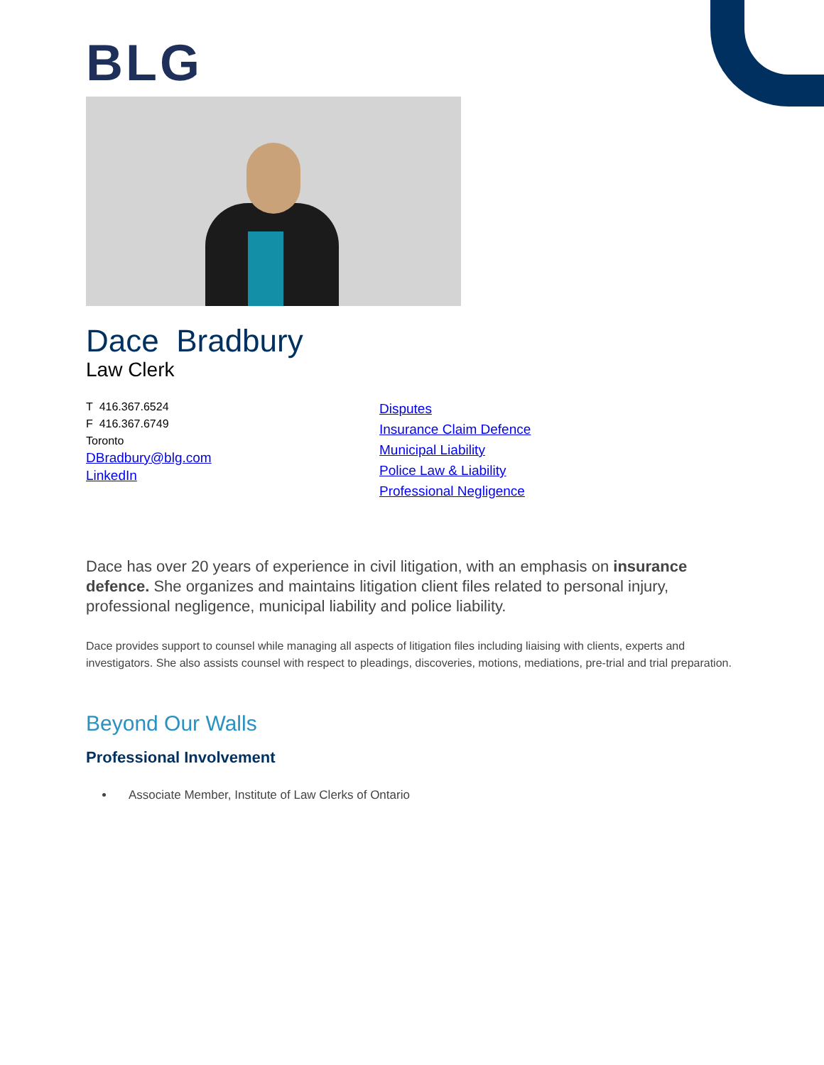BLG
Dace Bradbury
Law Clerk
T 416.367.6524
F 416.367.6749
Toronto
DBradbury@blg.com
LinkedIn
Disputes
Insurance Claim Defence
Municipal Liability
Police Law & Liability
Professional Negligence
Dace has over 20 years of experience in civil litigation, with an emphasis on insurance defence. She organizes and maintains litigation client files related to personal injury, professional negligence, municipal liability and police liability.
Dace provides support to counsel while managing all aspects of litigation files including liaising with clients, experts and investigators. She also assists counsel with respect to pleadings, discoveries, motions, mediations, pre-trial and trial preparation.
Beyond Our Walls
Professional Involvement
Associate Member, Institute of Law Clerks of Ontario